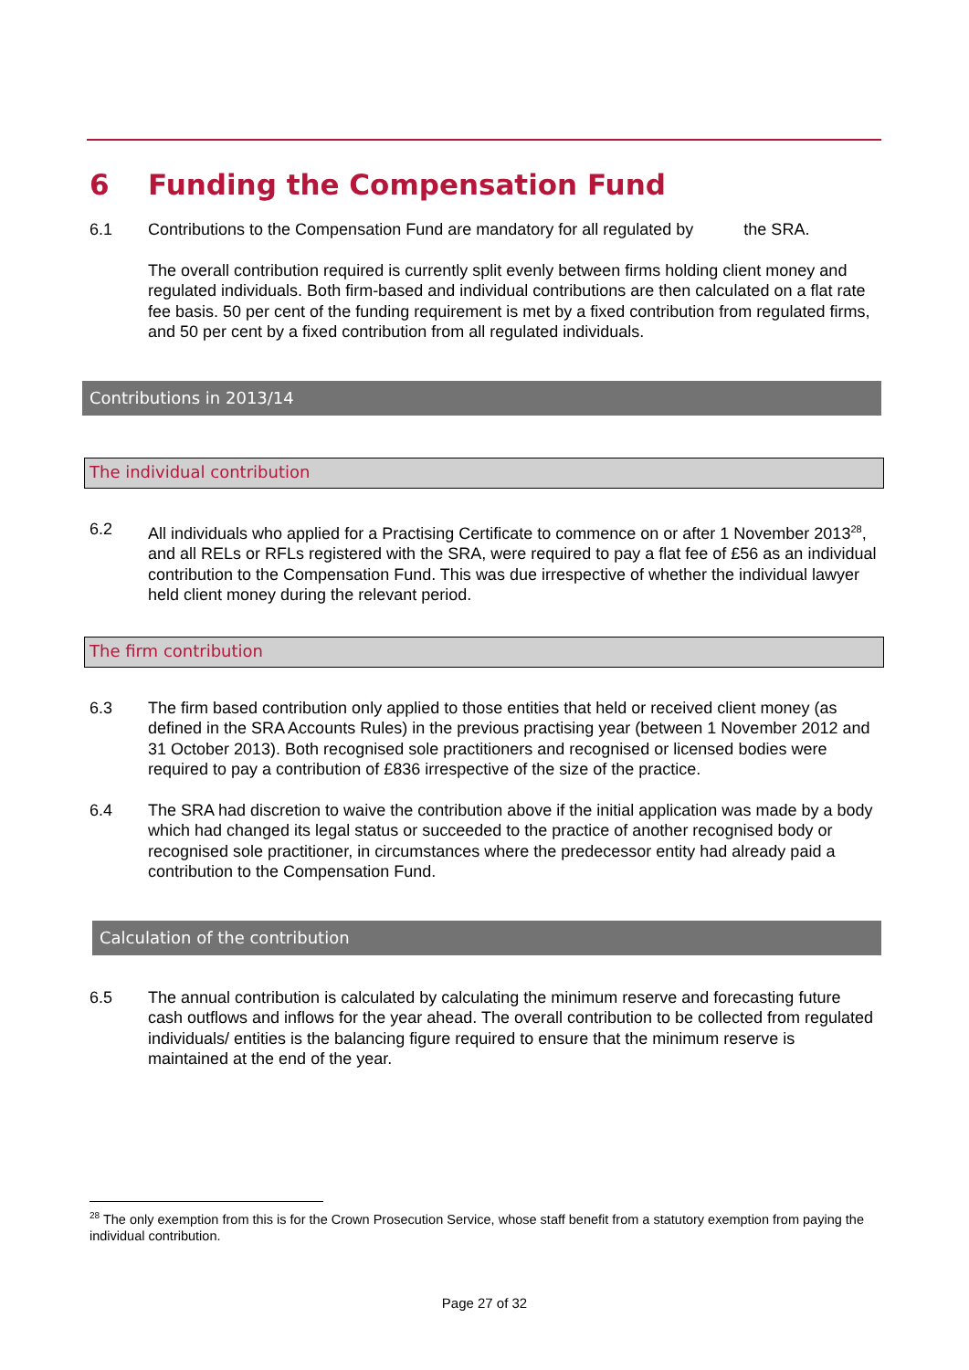6 Funding the Compensation Fund
6.1 Contributions to the Compensation Fund are mandatory for all regulated by the SRA.
The overall contribution required is currently split evenly between firms holding client money and regulated individuals. Both firm-based and individual contributions are then calculated on a flat rate fee basis. 50 per cent of the funding requirement is met by a fixed contribution from regulated firms, and 50 per cent by a fixed contribution from all regulated individuals.
Contributions in 2013/14
The individual contribution
6.2 All individuals who applied for a Practising Certificate to commence on or after 1 November 2013<sup>28</sup>, and all RELs or RFLs registered with the SRA, were required to pay a flat fee of £56 as an individual contribution to the Compensation Fund. This was due irrespective of whether the individual lawyer held client money during the relevant period.
The firm contribution
6.3 The firm based contribution only applied to those entities that held or received client money (as defined in the SRA Accounts Rules) in the previous practising year (between 1 November 2012 and 31 October 2013). Both recognised sole practitioners and recognised or licensed bodies were required to pay a contribution of £836 irrespective of the size of the practice.
6.4 The SRA had discretion to waive the contribution above if the initial application was made by a body which had changed its legal status or succeeded to the practice of another recognised body or recognised sole practitioner, in circumstances where the predecessor entity had already paid a contribution to the Compensation Fund.
Calculation of the contribution
6.5 The annual contribution is calculated by calculating the minimum reserve and forecasting future cash outflows and inflows for the year ahead. The overall contribution to be collected from regulated individuals/ entities is the balancing figure required to ensure that the minimum reserve is maintained at the end of the year.
<sup>28</sup> The only exemption from this is for the Crown Prosecution Service, whose staff benefit from a statutory exemption from paying the individual contribution.
Page 27 of 32